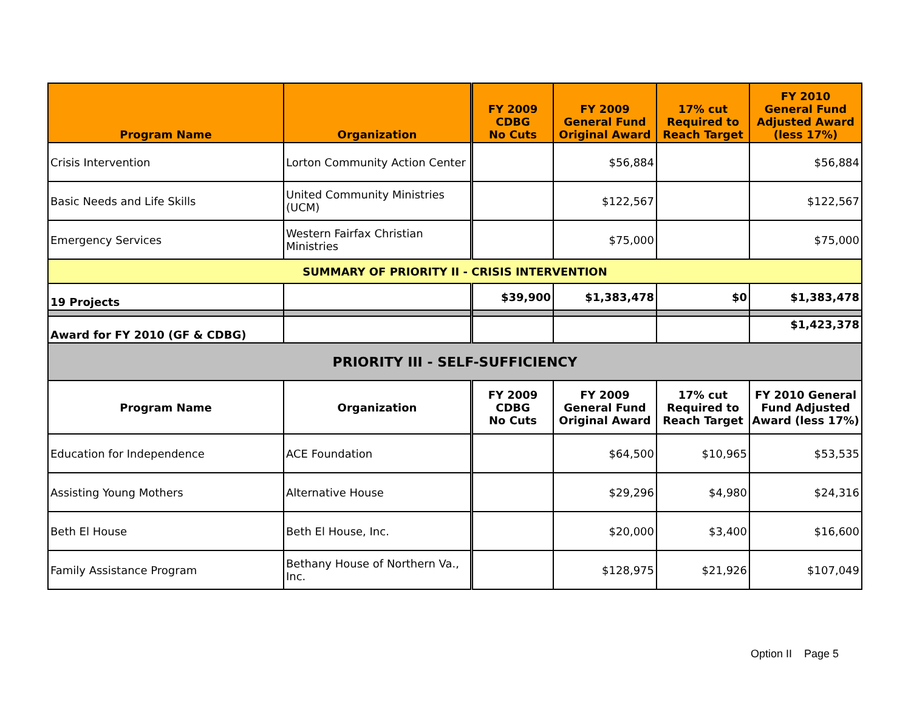| Program Name | Organization | FY 2009 CDBG No Cuts | FY 2009 General Fund Original Award | 17% cut Required to Reach Target | FY 2010 General Fund Adjusted Award (less 17%) |
| --- | --- | --- | --- | --- | --- |
| Crisis Intervention | Lorton Community Action Center | | $56,884 | | $56,884 |
| Basic Needs and Life Skills | United Community Ministries (UCM) | | $122,567 | | $122,567 |
| Emergency Services | Western Fairfax Christian Ministries | | $75,000 | | $75,000 |
| SUMMARY OF PRIORITY II - CRISIS INTERVENTION | | | | | |
| 19 Projects | | $39,900 | $1,383,478 | $0 | $1,383,478 |
| Award for FY 2010 (GF & CDBG) | | | | | $1,423,378 |
| PRIORITY III - SELF-SUFFICIENCY | | | | | |
| Program Name | Organization | FY 2009 CDBG No Cuts | FY 2009 General Fund Original Award | 17% cut Required to Reach Target | FY 2010 General Fund Adjusted Award (less 17%) |
| Education for Independence | ACE Foundation | | $64,500 | $10,965 | $53,535 |
| Assisting Young Mothers | Alternative House | | $29,296 | $4,980 | $24,316 |
| Beth El House | Beth El House, Inc. | | $20,000 | $3,400 | $16,600 |
| Family Assistance Program | Bethany House of Northern Va., Inc. | | $128,975 | $21,926 | $107,049 |
Option II Page 5